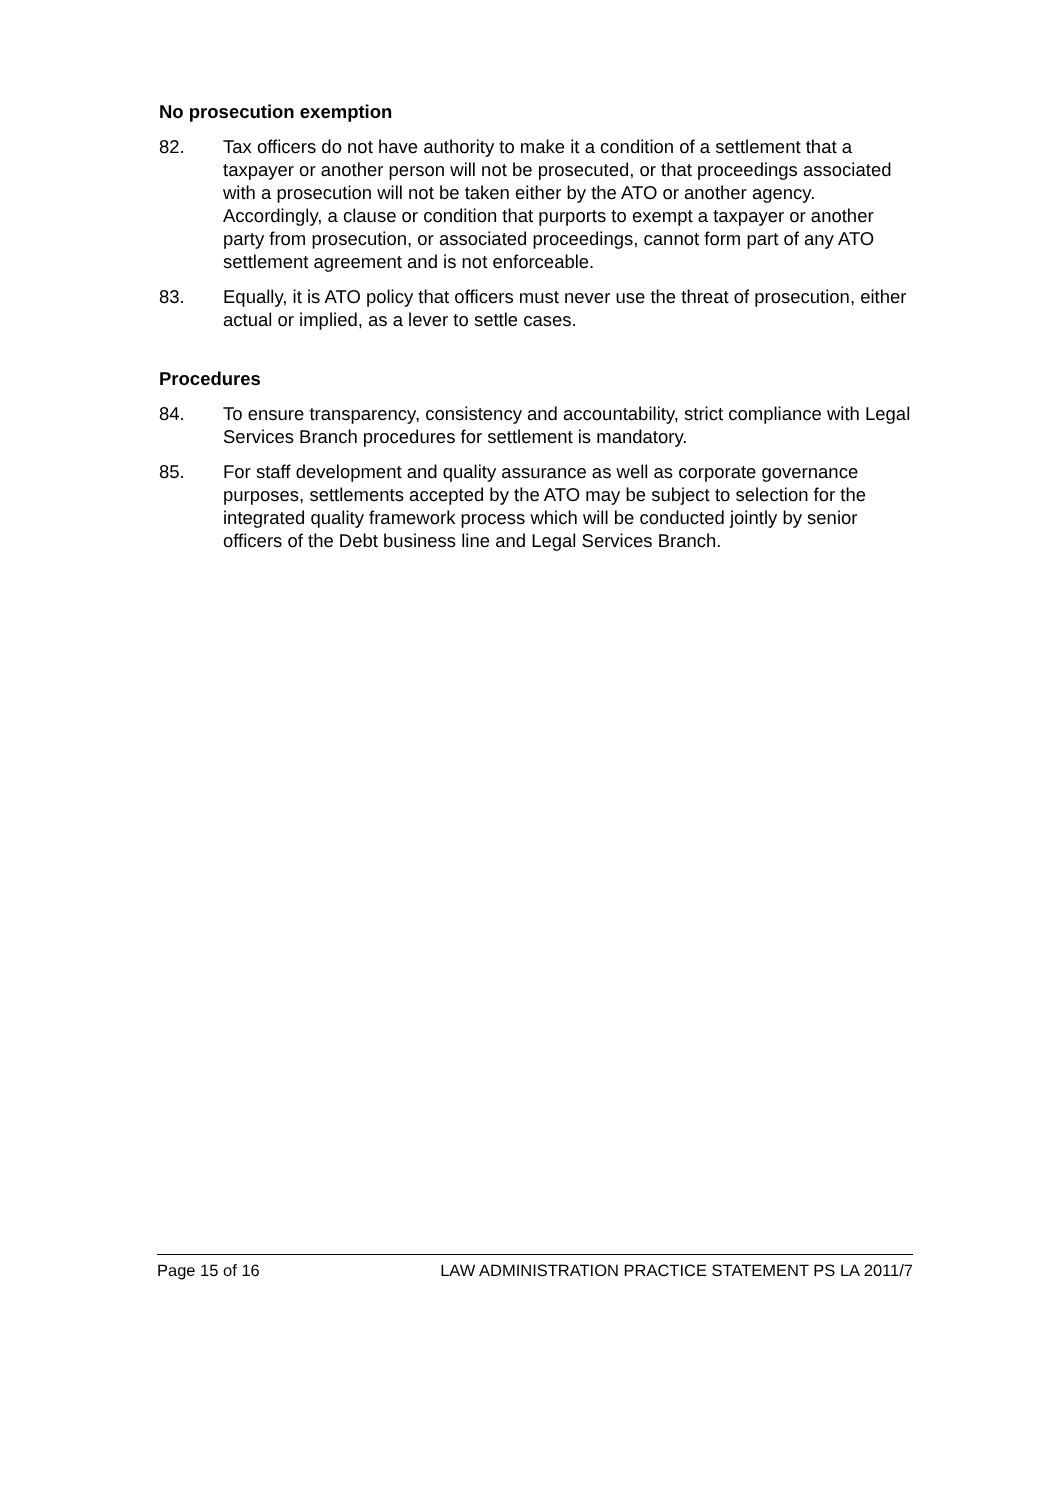No prosecution exemption
82. Tax officers do not have authority to make it a condition of a settlement that a taxpayer or another person will not be prosecuted, or that proceedings associated with a prosecution will not be taken either by the ATO or another agency. Accordingly, a clause or condition that purports to exempt a taxpayer or another party from prosecution, or associated proceedings, cannot form part of any ATO settlement agreement and is not enforceable.
83. Equally, it is ATO policy that officers must never use the threat of prosecution, either actual or implied, as a lever to settle cases.
Procedures
84. To ensure transparency, consistency and accountability, strict compliance with Legal Services Branch procedures for settlement is mandatory.
85. For staff development and quality assurance as well as corporate governance purposes, settlements accepted by the ATO may be subject to selection for the integrated quality framework process which will be conducted jointly by senior officers of the Debt business line and Legal Services Branch.
Page 15 of 16 LAW ADMINISTRATION PRACTICE STATEMENT PS LA 2011/7